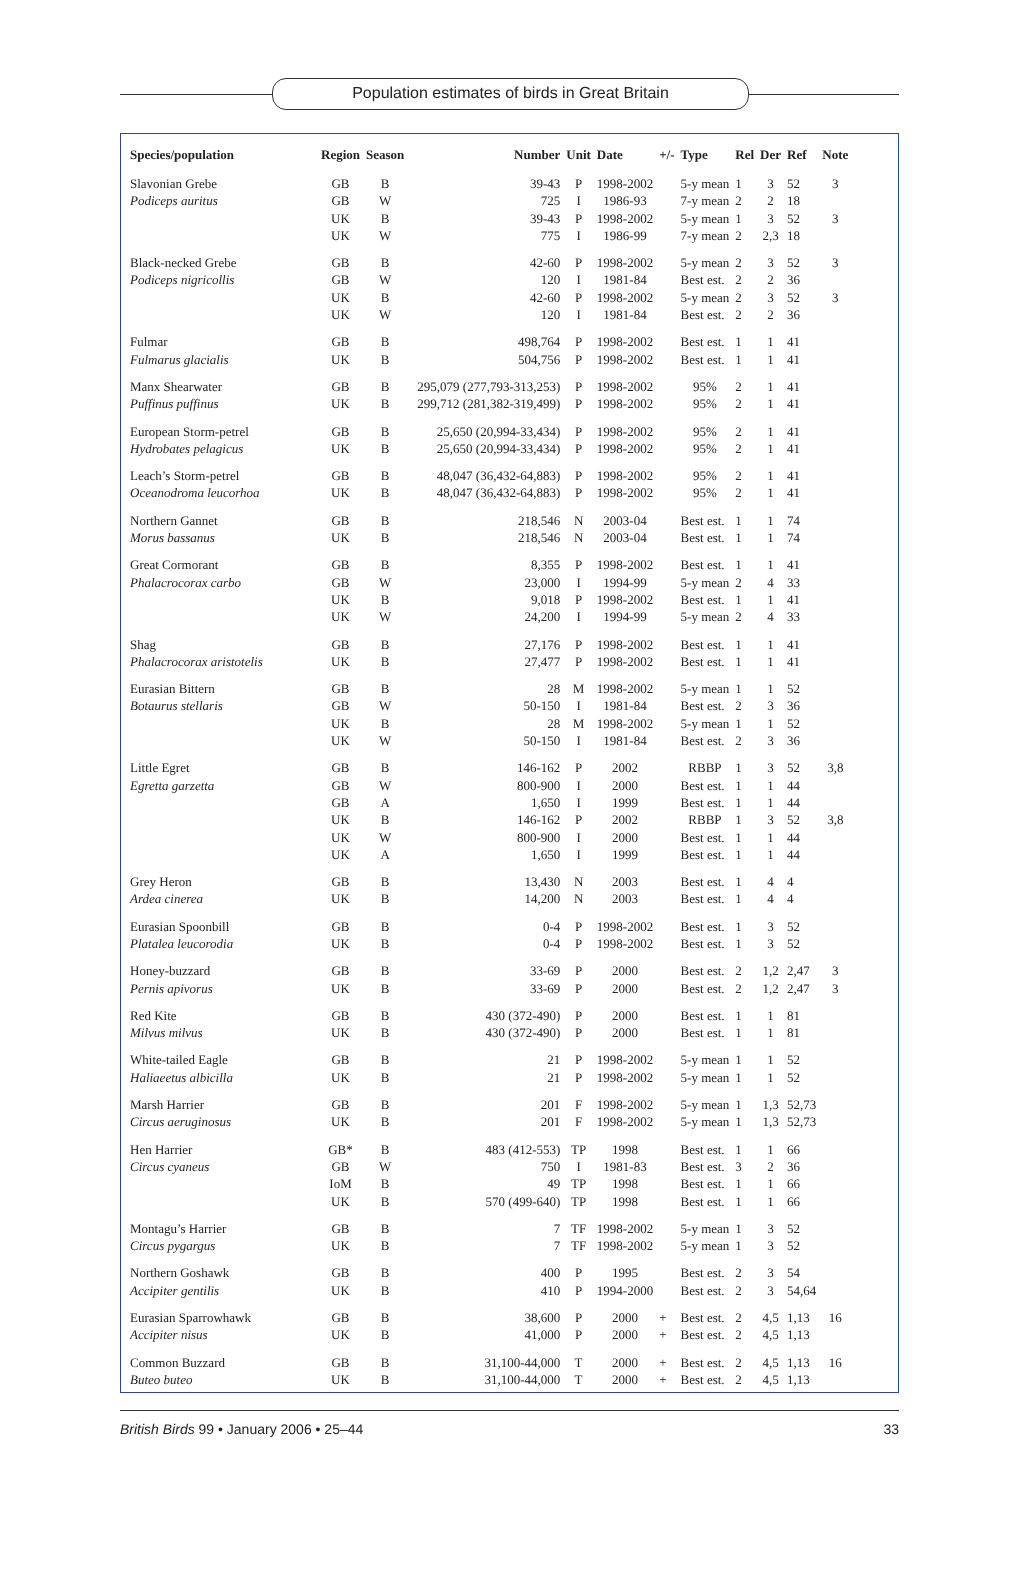Population estimates of birds in Great Britain
| Species/population | Region | Season | Number | Unit | Date | +/- | Type | Rel | Der | Ref | Note |
| --- | --- | --- | --- | --- | --- | --- | --- | --- | --- | --- | --- |
| Slavonian Grebe | GB | B | 39-43 | P | 1998-2002 | | 5-y mean | 1 | 3 | 52 | 3 |
| Podiceps auritus | GB | W | 725 | I | 1986-93 | | 7-y mean | 2 | 2 | 18 | |
| | UK | B | 39-43 | P | 1998-2002 | | 5-y mean | 1 | 3 | 52 | 3 |
| | UK | W | 775 | I | 1986-99 | | 7-y mean | 2 | 2,3 | 18 | |
| Black-necked Grebe | GB | B | 42-60 | P | 1998-2002 | | 5-y mean | 2 | 3 | 52 | 3 |
| Podiceps nigricollis | GB | W | 120 | I | 1981-84 | | Best est. | 2 | 2 | 36 | |
| | UK | B | 42-60 | P | 1998-2002 | | 5-y mean | 2 | 3 | 52 | 3 |
| | UK | W | 120 | I | 1981-84 | | Best est. | 2 | 2 | 36 | |
| Fulmar | GB | B | 498,764 | P | 1998-2002 | | Best est. | 1 | 1 | 41 | |
| Fulmarus glacialis | UK | B | 504,756 | P | 1998-2002 | | Best est. | 1 | 1 | 41 | |
| Manx Shearwater | GB | B | 295,079 (277,793-313,253) | P | 1998-2002 | | 95% | 2 | 1 | 41 | |
| Puffinus puffinus | UK | B | 299,712 (281,382-319,499) | P | 1998-2002 | | 95% | 2 | 1 | 41 | |
| European Storm-petrel | GB | B | 25,650 (20,994-33,434) | P | 1998-2002 | | 95% | 2 | 1 | 41 | |
| Hydrobates pelagicus | UK | B | 25,650 (20,994-33,434) | P | 1998-2002 | | 95% | 2 | 1 | 41 | |
| Leach’s Storm-petrel | GB | B | 48,047 (36,432-64,883) | P | 1998-2002 | | 95% | 2 | 1 | 41 | |
| Oceanodroma leucorhoa | UK | B | 48,047 (36,432-64,883) | P | 1998-2002 | | 95% | 2 | 1 | 41 | |
| Northern Gannet | GB | B | 218,546 | N | 2003-04 | | Best est. | 1 | 1 | 74 | |
| Morus bassanus | UK | B | 218,546 | N | 2003-04 | | Best est. | 1 | 1 | 74 | |
| Great Cormorant | GB | B | 8,355 | P | 1998-2002 | | Best est. | 1 | 1 | 41 | |
| Phalacrocorax carbo | GB | W | 23,000 | I | 1994-99 | | 5-y mean | 2 | 4 | 33 | |
| | UK | B | 9,018 | P | 1998-2002 | | Best est. | 1 | 1 | 41 | |
| | UK | W | 24,200 | I | 1994-99 | | 5-y mean | 2 | 4 | 33 | |
| Shag | GB | B | 27,176 | P | 1998-2002 | | Best est. | 1 | 1 | 41 | |
| Phalacrocorax aristotelis | UK | B | 27,477 | P | 1998-2002 | | Best est. | 1 | 1 | 41 | |
| Eurasian Bittern | GB | B | 28 | M | 1998-2002 | | 5-y mean | 1 | 1 | 52 | |
| Botaurus stellaris | GB | W | 50-150 | I | 1981-84 | | Best est. | 2 | 3 | 36 | |
| | UK | B | 28 | M | 1998-2002 | | 5-y mean | 1 | 1 | 52 | |
| | UK | W | 50-150 | I | 1981-84 | | Best est. | 2 | 3 | 36 | |
| Little Egret | GB | B | 146-162 | P | 2002 | | RBBP | 1 | 3 | 52 | 3,8 |
| Egretta garzetta | GB | W | 800-900 | I | 2000 | | Best est. | 1 | 1 | 44 | |
| | GB | A | 1,650 | I | 1999 | | Best est. | 1 | 1 | 44 | |
| | UK | B | 146-162 | P | 2002 | | RBBP | 1 | 3 | 52 | 3,8 |
| | UK | W | 800-900 | I | 2000 | | Best est. | 1 | 1 | 44 | |
| | UK | A | 1,650 | I | 1999 | | Best est. | 1 | 1 | 44 | |
| Grey Heron | GB | B | 13,430 | N | 2003 | | Best est. | 1 | 4 | 4 | |
| Ardea cinerea | UK | B | 14,200 | N | 2003 | | Best est. | 1 | 4 | 4 | |
| Eurasian Spoonbill | GB | B | 0-4 | P | 1998-2002 | | Best est. | 1 | 3 | 52 | |
| Platalea leucorodia | UK | B | 0-4 | P | 1998-2002 | | Best est. | 1 | 3 | 52 | |
| Honey-buzzard | GB | B | 33-69 | P | 2000 | | Best est. | 2 | 1,2 | 2,47 | 3 |
| Pernis apivorus | UK | B | 33-69 | P | 2000 | | Best est. | 2 | 1,2 | 2,47 | 3 |
| Red Kite | GB | B | 430 (372-490) | P | 2000 | | Best est. | 1 | 1 | 81 | |
| Milvus milvus | UK | B | 430 (372-490) | P | 2000 | | Best est. | 1 | 1 | 81 | |
| White-tailed Eagle | GB | B | 21 | P | 1998-2002 | | 5-y mean | 1 | 1 | 52 | |
| Haliaeetus albicilla | UK | B | 21 | P | 1998-2002 | | 5-y mean | 1 | 1 | 52 | |
| Marsh Harrier | GB | B | 201 | F | 1998-2002 | | 5-y mean | 1 | 1,3 | 52,73 | |
| Circus aeruginosus | UK | B | 201 | F | 1998-2002 | | 5-y mean | 1 | 1,3 | 52,73 | |
| Hen Harrier | GB* | B | 483 (412-553) | TP | 1998 | | Best est. | 1 | 1 | 66 | |
| Circus cyaneus | GB | W | 750 | I | 1981-83 | | Best est. | 3 | 2 | 36 | |
| | IoM | B | 49 | TP | 1998 | | Best est. | 1 | 1 | 66 | |
| | UK | B | 570 (499-640) | TP | 1998 | | Best est. | 1 | 1 | 66 | |
| Montagu’s Harrier | GB | B | 7 | TF | 1998-2002 | | 5-y mean | 1 | 3 | 52 | |
| Circus pygargus | UK | B | 7 | TF | 1998-2002 | | 5-y mean | 1 | 3 | 52 | |
| Northern Goshawk | GB | B | 400 | P | 1995 | | Best est. | 2 | 3 | 54 | |
| Accipiter gentilis | UK | B | 410 | P | 1994-2000 | | Best est. | 2 | 3 | 54,64 | |
| Eurasian Sparrowhawk | GB | B | 38,600 | P | 2000 | + | Best est. | 2 | 4,5 | 1,13 | 16 |
| Accipiter nisus | UK | B | 41,000 | P | 2000 | + | Best est. | 2 | 4,5 | 1,13 | |
| Common Buzzard | GB | B | 31,100-44,000 | T | 2000 | + | Best est. | 2 | 4,5 | 1,13 | 16 |
| Buteo buteo | UK | B | 31,100-44,000 | T | 2000 | + | Best est. | 2 | 4,5 | 1,13 | |
British Birds 99 • January 2006 • 25–44 33